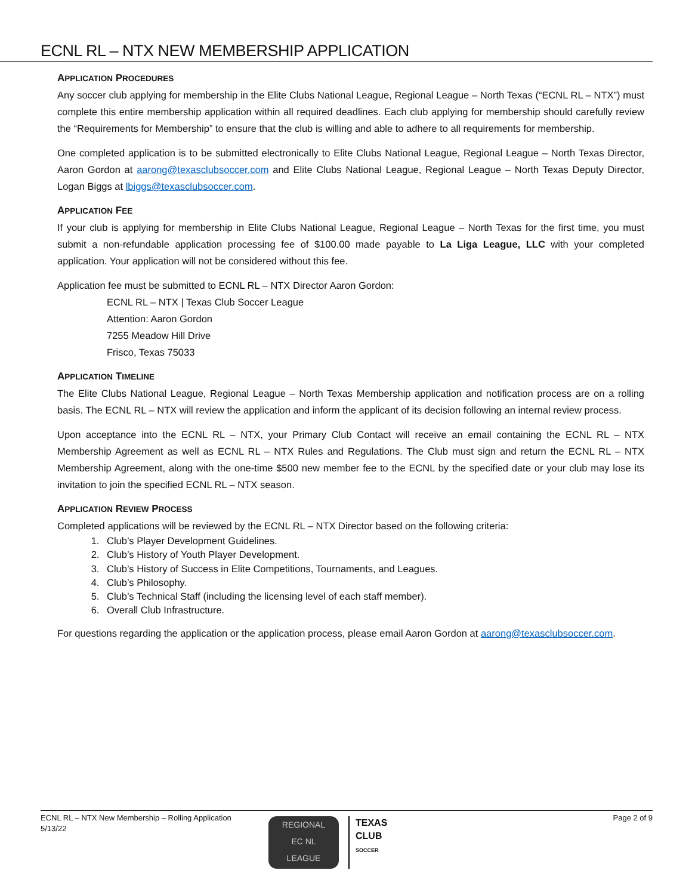ECNL RL – NTX NEW MEMBERSHIP APPLICATION
APPLICATION PROCEDURES
Any soccer club applying for membership in the Elite Clubs National League, Regional League – North Texas (“ECNL RL – NTX”) must complete this entire membership application within all required deadlines. Each club applying for membership should carefully review the “Requirements for Membership” to ensure that the club is willing and able to adhere to all requirements for membership.
One completed application is to be submitted electronically to Elite Clubs National League, Regional League – North Texas Director, Aaron Gordon at aarong@texasclubsoccer.com and Elite Clubs National League, Regional League – North Texas Deputy Director, Logan Biggs at lbiggs@texasclubsoccer.com.
APPLICATION FEE
If your club is applying for membership in Elite Clubs National League, Regional League – North Texas for the first time, you must submit a non-refundable application processing fee of $100.00 made payable to La Liga League, LLC with your completed application. Your application will not be considered without this fee.
Application fee must be submitted to ECNL RL – NTX Director Aaron Gordon:
ECNL RL – NTX | Texas Club Soccer League
Attention: Aaron Gordon
7255 Meadow Hill Drive
Frisco, Texas 75033
APPLICATION TIMELINE
The Elite Clubs National League, Regional League – North Texas Membership application and notification process are on a rolling basis. The ECNL RL – NTX will review the application and inform the applicant of its decision following an internal review process.
Upon acceptance into the ECNL RL – NTX, your Primary Club Contact will receive an email containing the ECNL RL – NTX Membership Agreement as well as ECNL RL – NTX Rules and Regulations. The Club must sign and return the ECNL RL – NTX Membership Agreement, along with the one-time $500 new member fee to the ECNL by the specified date or your club may lose its invitation to join the specified ECNL RL – NTX season.
APPLICATION REVIEW PROCESS
Completed applications will be reviewed by the ECNL RL – NTX Director based on the following criteria:
1. Club’s Player Development Guidelines.
2. Club’s History of Youth Player Development.
3. Club’s History of Success in Elite Competitions, Tournaments, and Leagues.
4. Club’s Philosophy.
5. Club’s Technical Staff (including the licensing level of each staff member).
6. Overall Club Infrastructure.
For questions regarding the application or the application process, please email Aaron Gordon at aarong@texasclubsoccer.com.
ECNL RL – NTX New Membership – Rolling Application
5/13/22
Page 2 of 9
REGIONAL
EC NL
LEAGUE
TEXAS
CLUB
SOCCER